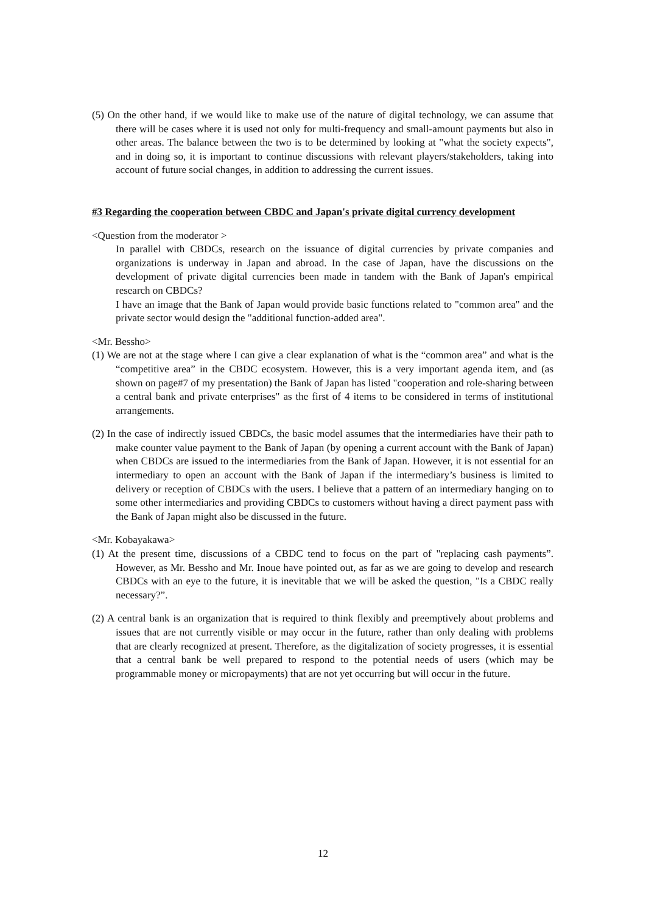(5) On the other hand, if we would like to make use of the nature of digital technology, we can assume that there will be cases where it is used not only for multi-frequency and small-amount payments but also in other areas. The balance between the two is to be determined by looking at "what the society expects", and in doing so, it is important to continue discussions with relevant players/stakeholders, taking into account of future social changes, in addition to addressing the current issues.
#3 Regarding the cooperation between CBDC and Japan's private digital currency development
<Question from the moderator >
In parallel with CBDCs, research on the issuance of digital currencies by private companies and organizations is underway in Japan and abroad. In the case of Japan, have the discussions on the development of private digital currencies been made in tandem with the Bank of Japan's empirical research on CBDCs?
I have an image that the Bank of Japan would provide basic functions related to "common area" and the private sector would design the "additional function-added area".
<Mr. Bessho>
(1) We are not at the stage where I can give a clear explanation of what is the “common area” and what is the “competitive area” in the CBDC ecosystem. However, this is a very important agenda item, and (as shown on page#7 of my presentation) the Bank of Japan has listed "cooperation and role-sharing between a central bank and private enterprises" as the first of 4 items to be considered in terms of institutional arrangements.
(2) In the case of indirectly issued CBDCs, the basic model assumes that the intermediaries have their path to make counter value payment to the Bank of Japan (by opening a current account with the Bank of Japan) when CBDCs are issued to the intermediaries from the Bank of Japan. However, it is not essential for an intermediary to open an account with the Bank of Japan if the intermediary’s business is limited to delivery or reception of CBDCs with the users. I believe that a pattern of an intermediary hanging on to some other intermediaries and providing CBDCs to customers without having a direct payment pass with the Bank of Japan might also be discussed in the future.
<Mr. Kobayakawa>
(1) At the present time, discussions of a CBDC tend to focus on the part of "replacing cash payments”. However, as Mr. Bessho and Mr. Inoue have pointed out, as far as we are going to develop and research CBDCs with an eye to the future, it is inevitable that we will be asked the question, "Is a CBDC really necessary?”.
(2) A central bank is an organization that is required to think flexibly and preemptively about problems and issues that are not currently visible or may occur in the future, rather than only dealing with problems that are clearly recognized at present. Therefore, as the digitalization of society progresses, it is essential that a central bank be well prepared to respond to the potential needs of users (which may be programmable money or micropayments) that are not yet occurring but will occur in the future.
12